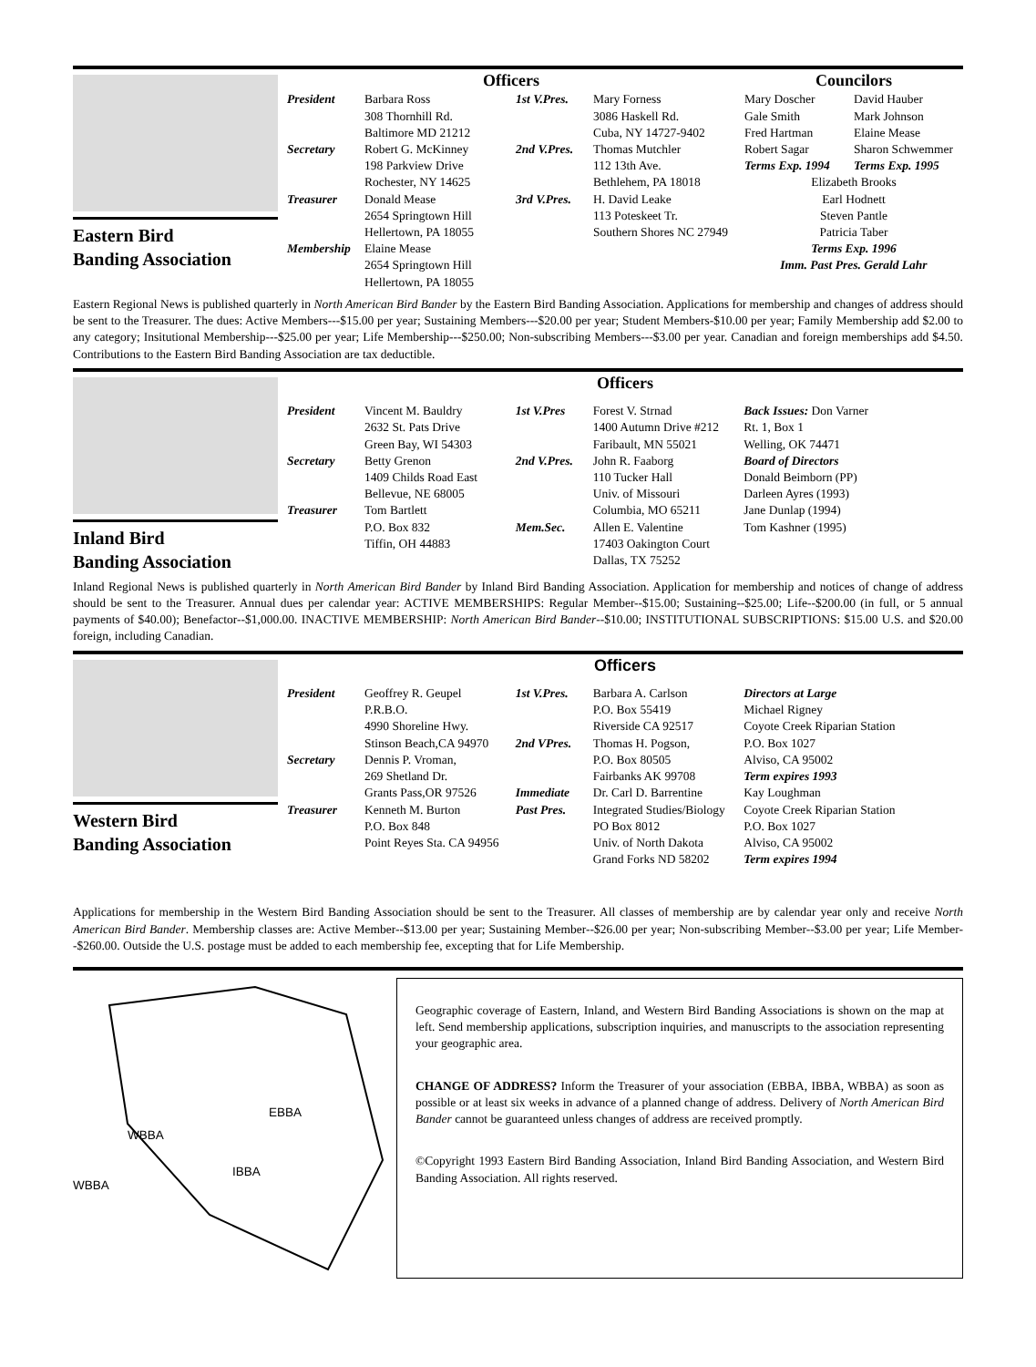Eastern Bird
Banding Association
Officers
President Barbara Ross
308 Thornhill Rd.
Baltimore MD 21212
Secretary Robert G. McKinney
198 Parkview Drive
Rochester, NY 14625
Treasurer Donald Mease
2654 Springtown Hill
Hellertown, PA 18055
Membership Elaine Mease
2654 Springtown Hill
Hellertown, PA 18055
1st V.Pres. Mary Forness
3086 Haskell Rd.
Cuba, NY 14727-9402
2nd V.Pres. Thomas Mutchler
112 13th Ave.
Bethlehem, PA 18018
3rd V.Pres. H. David Leake
113 Poteskeet Tr.
Southern Shores NC 27949
Councilors
Mary Doscher
Gale Smith
Fred Hartman
Robert Sagar
Terms Exp. 1994
David Hauber
Mark Johnson
Elaine Mease
Sharon Schwemmer
Terms Exp. 1995
Elizabeth Brooks
Earl Hodnett
Steven Pantle
Patricia Taber
Terms Exp. 1996
Imm. Past Pres. Gerald Lahr
Eastern Regional News is published quarterly in North American Bird Bander by the Eastern Bird Banding Association. Applications for membership and changes of address should be sent to the Treasurer. The dues: Active Members---$15.00 per year; Sustaining Members---$20.00 per year; Student Members-$10.00 per year; Family Membership add $2.00 to any category; Insitutional Membership---$25.00 per year; Life Membership---$250.00; Non-subscribing Members---$3.00 per year. Canadian and foreign memberships add $4.50. Contributions to the Eastern Bird Banding Association are tax deductible.
Inland Bird
Banding Association
Officers
President Vincent M. Bauldry
2632 St. Pats Drive
Green Bay, WI 54303
Secretary Betty Grenon
1409 Childs Road East
Bellevue, NE 68005
Treasurer Tom Bartlett
P.O. Box 832
Tiffin, OH 44883
1st V.Pres Forest V. Strnad
1400 Autumn Drive #212
Faribault, MN 55021
2nd V.Pres. John R. Faaborg
110 Tucker Hall
Univ. of Missouri
Columbia, MO 65211
Mem.Sec. Allen E. Valentine
17403 Oakington Court
Dallas, TX 75252
Back Issues: Don Varner
Rt. 1, Box 1
Welling, OK 74471
Board of Directors
Donald Beimborn (PP)
Darleen Ayres (1993)
Jane Dunlap (1994)
Tom Kashner (1995)
Inland Regional News is published quarterly in North American Bird Bander by Inland Bird Banding Association. Application for membership and notices of change of address should be sent to the Treasurer. Annual dues per calendar year: ACTIVE MEMBERSHIPS: Regular Member--$15.00; Sustaining--$25.00; Life--$200.00 (in full, or 5 annual payments of $40.00); Benefactor--$1,000.00. INACTIVE MEMBERSHIP: North American Bird Bander--$10.00; INSTITUTIONAL SUBSCRIPTIONS: $15.00 U.S. and $20.00 foreign, including Canadian.
Western Bird
Banding Association
Officers
President Geoffrey R. Geupel
P.R.B.O.
4990 Shoreline Hwy.
Stinson Beach,CA 94970
Secretary Dennis P. Vroman,
269 Shetland Dr.
Grants Pass,OR 97526
Treasurer Kenneth M. Burton
P.O. Box 848
Point Reyes Sta. CA 94956
1st V.Pres. Barbara A. Carlson
P.O. Box 55419
Riverside CA 92517
2nd VPres. Thomas H. Pogson,
P.O. Box 80505
Fairbanks AK 99708
Immediate Past Pres. Dr. Carl D. Barrentine
Integrated Studies/Biology
PO Box 8012
Univ. of North Dakota
Grand Forks ND 58202
Directors at Large
Michael Rigney
Coyote Creek Riparian Station
P.O. Box 1027
Alviso, CA 95002
Term expires 1993
Kay Loughman
Coyote Creek Riparian Station
P.O. Box 1027
Alviso, CA 95002
Term expires 1994
Applications for membership in the Western Bird Banding Association should be sent to the Treasurer. All classes of membership are by calendar year only and receive North American Bird Bander. Membership classes are: Active Member--$13.00 per year; Sustaining Member--$26.00 per year; Non-subscribing Member--$3.00 per year; Life Member--$260.00. Outside the U.S. postage must be added to each membership fee, excepting that for Life Membership.
WBBA
EBBA
IBBA
WBBA
Geographic coverage of Eastern, Inland, and Western Bird Banding Associations is shown on the map at left. Send membership applications, subscription inquiries, and manuscripts to the association representing your geographic area.
CHANGE OF ADDRESS? Inform the Treasurer of your association (EBBA, IBBA, WBBA) as soon as possible or at least six weeks in advance of a planned change of address. Delivery of North American Bird Bander cannot be guaranteed unless changes of address are received promptly.
©Copyright 1993 Eastern Bird Banding Association, Inland Bird Banding Association, and Western Bird Banding Association. All rights reserved.